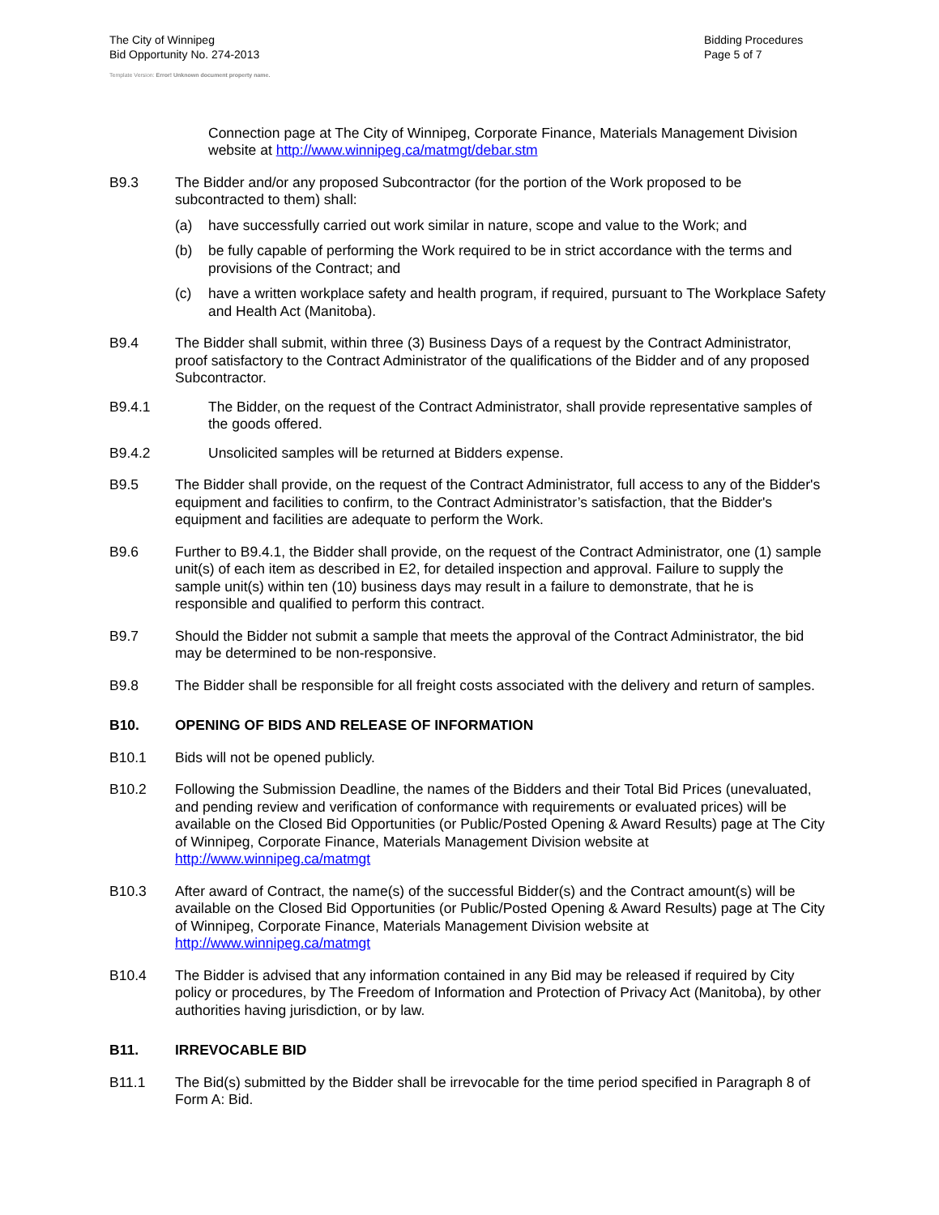The City of Winnipeg
Bid Opportunity No. 274-2013
Bidding Procedures
Page 5 of 7
Template Version: Error! Unknown document property name.
Connection page at The City of Winnipeg, Corporate Finance, Materials Management Division website at http://www.winnipeg.ca/matmgt/debar.stm
B9.3 The Bidder and/or any proposed Subcontractor (for the portion of the Work proposed to be subcontracted to them) shall:
(a) have successfully carried out work similar in nature, scope and value to the Work; and
(b) be fully capable of performing the Work required to be in strict accordance with the terms and provisions of the Contract; and
(c) have a written workplace safety and health program, if required, pursuant to The Workplace Safety and Health Act (Manitoba).
B9.4 The Bidder shall submit, within three (3) Business Days of a request by the Contract Administrator, proof satisfactory to the Contract Administrator of the qualifications of the Bidder and of any proposed Subcontractor.
B9.4.1 The Bidder, on the request of the Contract Administrator, shall provide representative samples of the goods offered.
B9.4.2 Unsolicited samples will be returned at Bidders expense.
B9.5 The Bidder shall provide, on the request of the Contract Administrator, full access to any of the Bidder's equipment and facilities to confirm, to the Contract Administrator’s satisfaction, that the Bidder's equipment and facilities are adequate to perform the Work.
B9.6 Further to B9.4.1, the Bidder shall provide, on the request of the Contract Administrator, one (1) sample unit(s) of each item as described in E2, for detailed inspection and approval. Failure to supply the sample unit(s) within ten (10) business days may result in a failure to demonstrate, that he is responsible and qualified to perform this contract.
B9.7 Should the Bidder not submit a sample that meets the approval of the Contract Administrator, the bid may be determined to be non-responsive.
B9.8 The Bidder shall be responsible for all freight costs associated with the delivery and return of samples.
B10. OPENING OF BIDS AND RELEASE OF INFORMATION
B10.1 Bids will not be opened publicly.
B10.2 Following the Submission Deadline, the names of the Bidders and their Total Bid Prices (unevaluated, and pending review and verification of conformance with requirements or evaluated prices) will be available on the Closed Bid Opportunities (or Public/Posted Opening & Award Results) page at The City of Winnipeg, Corporate Finance, Materials Management Division website at http://www.winnipeg.ca/matmgt
B10.3 After award of Contract, the name(s) of the successful Bidder(s) and the Contract amount(s) will be available on the Closed Bid Opportunities (or Public/Posted Opening & Award Results) page at The City of Winnipeg, Corporate Finance, Materials Management Division website at http://www.winnipeg.ca/matmgt
B10.4 The Bidder is advised that any information contained in any Bid may be released if required by City policy or procedures, by The Freedom of Information and Protection of Privacy Act (Manitoba), by other authorities having jurisdiction, or by law.
B11. IRREVOCABLE BID
B11.1 The Bid(s) submitted by the Bidder shall be irrevocable for the time period specified in Paragraph 8 of Form A: Bid.